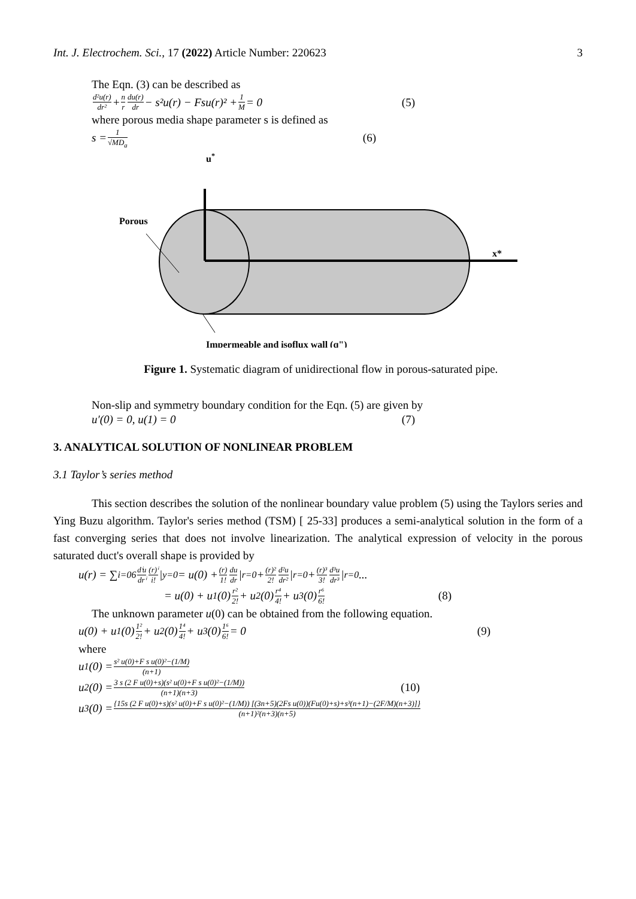Int. J. Electrochem. Sci., 17 (2022) Article Number: 220623 3
The Eqn. (3) can be described as
d²u(r) dr² + n r du(r) dr − s²u(r) − Fsu(r)² + 1 M = 0 (5)
where porous media shape parameter s is defined as
s = 1 √MD<sub>a</sub> (6)
u*
Porous
x*
Impermeable and isoflux wall (q")
Figure 1. Systematic diagram of unidirectional flow in porous-saturated pipe.
Non-slip and symmetry boundary condition for the Eqn. (5) are given by
u′(0) = 0, u(1) = 0 (7)
3. ANALYTICAL SOLUTION OF NONLINEAR PROBLEM
3.1 Taylor’s series method
This section describes the solution of the nonlinear boundary value problem (5) using the Taylors series and Ying Buzu algorithm. Taylor's series method (TSM) [ 25-33] produces a semi-analytical solution in the form of a fast converging series that does not involve linearization. The analytical expression of velocity in the porous saturated duct's overall shape is provided by
u(r) = ∑<sub>i=0</sub><sup>6</sup> dⁱu drⁱ (r)ⁱ i! |<sub>y=0</sub> = u(0) + (r) 1! du dr |<sub>r=0</sub> + (r)² 2! d²u dr² |<sub>r=0</sub> + (r)³ 3! d³u dr³ |<sub>r=0</sub> ...
= u(0) + u<sub>1</sub>(0) r² 2! + u<sub>2</sub>(0) r⁴ 4! + u<sub>3</sub>(0) r⁶ 6! (8)
The unknown parameter u(0) can be obtained from the following equation.
u(0) + u<sub>1</sub>(0) 1² 2! + u<sub>2</sub>(0) 1⁴ 4! + u<sub>3</sub>(0) 1⁶ 6! = 0 (9)
where
u<sub>1</sub>(0) = s² u(0)+F s u(0)²−(1/M) (n+1)
u<sub>2</sub>(0) = 3 s (2 F u(0)+s)(s² u(0)+F s u(0)²−(1/M)) (n+1)(n+3) (10)
u<sub>3</sub>(0) = {15s (2 F u(0)+s)(s² u(0)+F s u(0)²−(1/M)) [(3n+5)(2Fs u(0))(Fu(0)+s)+s³(n+1)−(2F/M)(n+3)]} (n+1)²(n+3)(n+5)